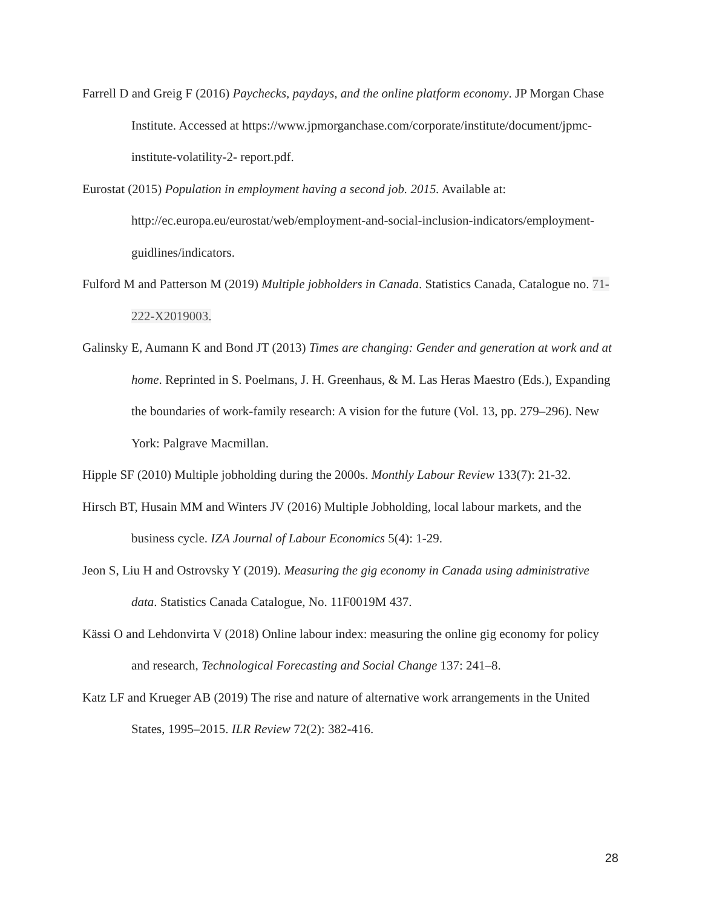Farrell D and Greig F (2016) Paychecks, paydays, and the online platform economy. JP Morgan Chase Institute. Accessed at https://www.jpmorganchase.com/corporate/institute/document/jpmc-institute-volatility-2- report.pdf.
Eurostat (2015) Population in employment having a second job. 2015. Available at: http://ec.europa.eu/eurostat/web/employment-and-social-inclusion-indicators/employment-guidlines/indicators.
Fulford M and Patterson M (2019) Multiple jobholders in Canada. Statistics Canada, Catalogue no. 71-222-X2019003.
Galinsky E, Aumann K and Bond JT (2013) Times are changing: Gender and generation at work and at home. Reprinted in S. Poelmans, J. H. Greenhaus, & M. Las Heras Maestro (Eds.), Expanding the boundaries of work-family research: A vision for the future (Vol. 13, pp. 279–296). New York: Palgrave Macmillan.
Hipple SF (2010) Multiple jobholding during the 2000s. Monthly Labour Review 133(7): 21-32.
Hirsch BT, Husain MM and Winters JV (2016) Multiple Jobholding, local labour markets, and the business cycle. IZA Journal of Labour Economics 5(4): 1-29.
Jeon S, Liu H and Ostrovsky Y (2019). Measuring the gig economy in Canada using administrative data. Statistics Canada Catalogue, No. 11F0019M 437.
Kässi O and Lehdonvirta V (2018) Online labour index: measuring the online gig economy for policy and research, Technological Forecasting and Social Change 137: 241–8.
Katz LF and Krueger AB (2019) The rise and nature of alternative work arrangements in the United States, 1995–2015. ILR Review 72(2): 382-416.
28